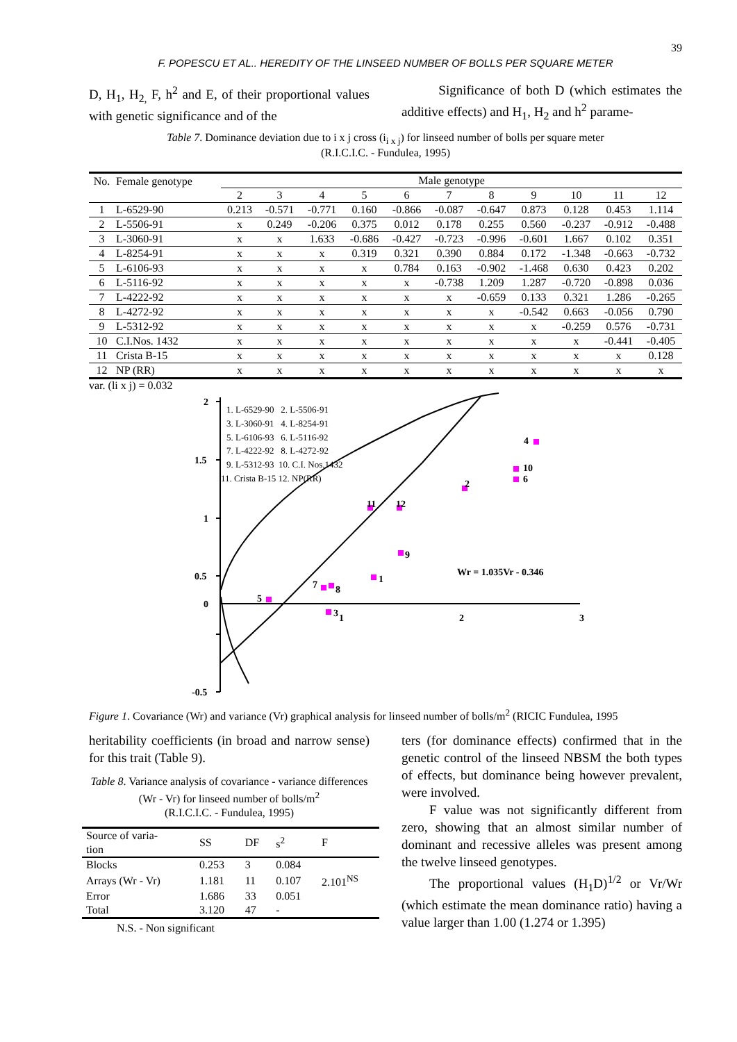39
F. POPESCU ET AL.. HEREDITY OF THE LINSEED NUMBER OF BOLLS PER SQUARE METER
D, H<sub>1</sub>, H<sub>2,</sub> F, h<sup>2</sup> and E, of their proportional values with genetic significance and of the
Significance of both D (which estimates the additive effects) and H<sub>1</sub>, H<sub>2</sub> and h<sup>2</sup> parame-
Table 7. Dominance deviation due to i x j cross (i<sub>i x j</sub>) for linseed number of bolls per square meter
(R.I.C.I.C. - Fundulea, 1995)
| No. | Female genotype | Male genotype | | | | | | | | | | |
| --- | --- | --- | --- | --- | --- | --- | --- | --- | --- | --- | --- | --- |
| | | 2 | 3 | 4 | 5 | 6 | 7 | 8 | 9 | 10 | 11 | 12 |
| 1 | L-6529-90 | 0.213 | -0.571 | -0.771 | 0.160 | -0.866 | -0.087 | -0.647 | 0.873 | 0.128 | 0.453 | 1.114 |
| 2 | L-5506-91 | x | 0.249 | -0.206 | 0.375 | 0.012 | 0.178 | 0.255 | 0.560 | -0.237 | -0.912 | -0.488 |
| 3 | L-3060-91 | x | x | 1.633 | -0.686 | -0.427 | -0.723 | -0.996 | -0.601 | 1.667 | 0.102 | 0.351 |
| 4 | L-8254-91 | x | x | x | 0.319 | 0.321 | 0.390 | 0.884 | 0.172 | -1.348 | -0.663 | -0.732 |
| 5 | L-6106-93 | x | x | x | x | 0.784 | 0.163 | -0.902 | -1.468 | 0.630 | 0.423 | 0.202 |
| 6 | L-5116-92 | x | x | x | x | x | -0.738 | 1.209 | 1.287 | -0.720 | -0.898 | 0.036 |
| 7 | L-4222-92 | x | x | x | x | x | x | -0.659 | 0.133 | 0.321 | 1.286 | -0.265 |
| 8 | L-4272-92 | x | x | x | x | x | x | x | -0.542 | 0.663 | -0.056 | 0.790 |
| 9 | L-5312-92 | x | x | x | x | x | x | x | x | -0.259 | 0.576 | -0.731 |
| 10 | C.I.Nos. 1432 | x | x | x | x | x | x | x | x | x | -0.441 | -0.405 |
| 11 | Crista B-15 | x | x | x | x | x | x | x | x | x | x | 0.128 |
| 12 | NP (RR) | x | x | x | x | x | x | x | x | x | x | x |
var. (li x j) = 0.032
2
1.5
1
0.5
0
-0.5
1
2
3
Wr = 1.035Vr - 0.346
1. L-6529-90 2. L-5506-91
3. L-3060-91 4. L-8254-91
5. L-6106-93 6. L-5116-92
7. L-4222-92 8. L-4272-92
9. L-5312-93 10. C.I. Nos.1432
11. Crista B-15 12. NP(RR)
4
10
6
2
12
11
9
1
7
8
5
3
Figure 1. Covariance (Wr) and variance (Vr) graphical analysis for linseed number of bolls/m<sup>2</sup> (RICIC Fundulea, 1995
heritability coefficients (in broad and narrow sense) for this trait (Table 9).
Table 8. Variance analysis of covariance - variance differences (Wr - Vr) for linseed number of bolls/m<sup>2</sup>
(R.I.C.I.C. - Fundulea, 1995)
| Source of varia- tion | SS | DF | s<sup>2</sup> | F |
| --- | --- | --- | --- | --- |
| Blocks | 0.253 | 3 | 0.084 | |
| Arrays (Wr - Vr) | 1.181 | 11 | 0.107 | 2.101<sup>NS</sup> |
| Error | 1.686 | 33 | 0.051 | |
| Total | 3.120 | 47 | - | |
N.S. - Non significant
ters (for dominance effects) confirmed that in the genetic control of the linseed NBSM the both types of effects, but dominance being however prevalent, were involved.
F value was not significantly different from zero, showing that an almost similar number of dominant and recessive alleles was present among the twelve linseed genotypes.
The proportional values (H<sub>1</sub>D)<sup>1/2</sup> or Vr/Wr (which estimate the mean dominance ratio) having a value larger than 1.00 (1.274 or 1.395)